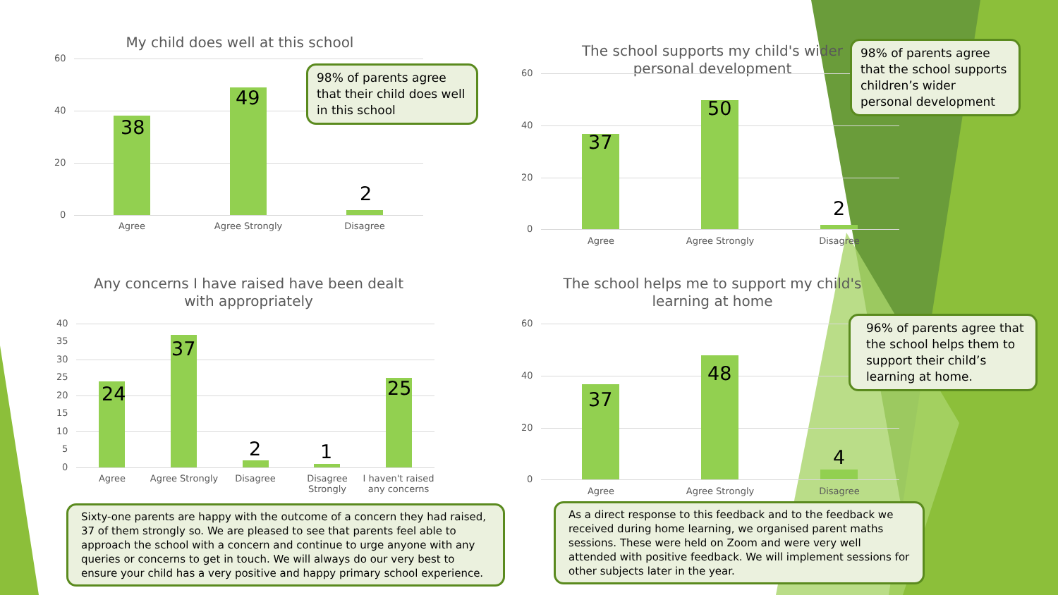My child does well at this school
60
40
20
0
38
49
2
Agree Agree Strongly Disagree
98% of parents agree that their child does well in this school
The school supports my child's wider
personal development
60
40
20
0
37
50
2
Agree Agree Strongly Disagree
98% of parents agree that the school supports children’s wider personal development
Any concerns I have raised have been dealt
with appropriately
40
35
30
25
20
15
10
5
0
24
37
2 1
25
Agree Agree Strongly Disagree
Disagree Strongly
I haven't raised any concerns
The school helps me to support my child's
learning at home
60
40
20
0
37
48
4
Agree Agree Strongly Disagree
96% of parents agree that the school helps them to support their child’s learning at home.
Sixty-one parents are happy with the outcome of a concern they had raised, 37 of them strongly so. We are pleased to see that parents feel able to approach the school with a concern and continue to urge anyone with any queries or concerns to get in touch. We will always do our very best to ensure your child has a very positive and happy primary school experience.
As a direct response to this feedback and to the feedback we received during home learning, we organised parent maths sessions. These were held on Zoom and were very well attended with positive feedback. We will implement sessions for other subjects later in the year.